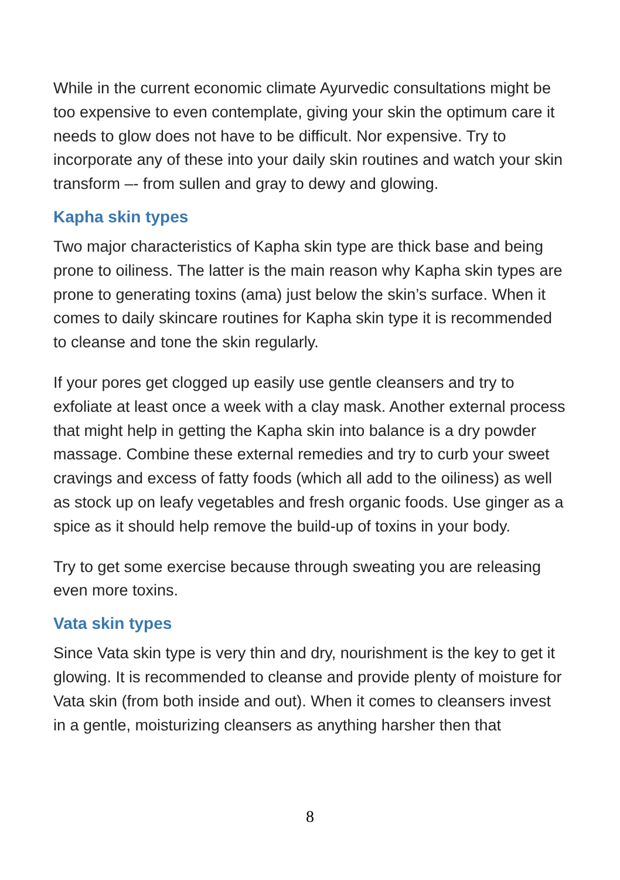While in the current economic climate Ayurvedic consultations might be too expensive to even contemplate, giving your skin the optimum care it needs to glow does not have to be difficult. Nor expensive. Try to incorporate any of these into your daily skin routines and watch your skin transform –- from sullen and gray to dewy and glowing.
Kapha skin types
Two major characteristics of Kapha skin type are thick base and being prone to oiliness. The latter is the main reason why Kapha skin types are prone to generating toxins (ama) just below the skin’s surface. When it comes to daily skincare routines for Kapha skin type it is recommended to cleanse and tone the skin regularly.
If your pores get clogged up easily use gentle cleansers and try to exfoliate at least once a week with a clay mask. Another external process that might help in getting the Kapha skin into balance is a dry powder massage. Combine these external remedies and try to curb your sweet cravings and excess of fatty foods (which all add to the oiliness) as well as stock up on leafy vegetables and fresh organic foods. Use ginger as a spice as it should help remove the build-up of toxins in your body.
Try to get some exercise because through sweating you are releasing even more toxins.
Vata skin types
Since Vata skin type is very thin and dry, nourishment is the key to get it glowing. It is recommended to cleanse and provide plenty of moisture for Vata skin (from both inside and out). When it comes to cleansers invest in a gentle, moisturizing cleansers as anything harsher then that
8